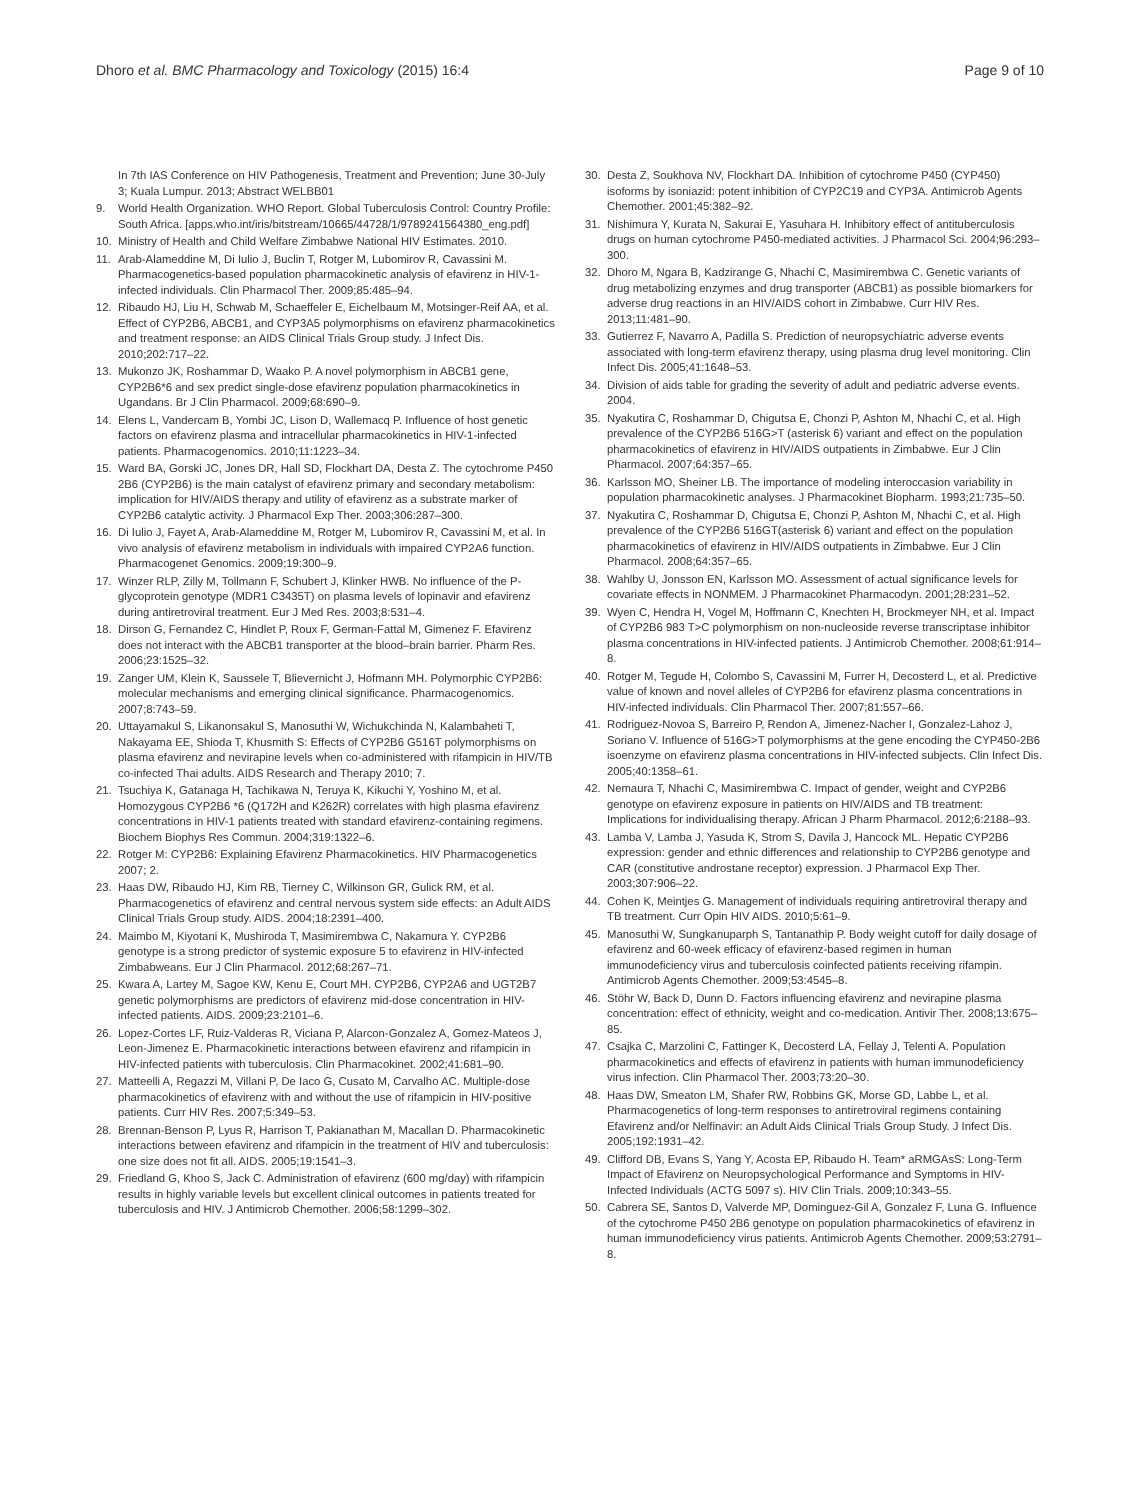Dhoro et al. BMC Pharmacology and Toxicology (2015) 16:4
Page 9 of 10
In 7th IAS Conference on HIV Pathogenesis, Treatment and Prevention; June 30-July 3; Kuala Lumpur. 2013; Abstract WELBB01
9. World Health Organization. WHO Report. Global Tuberculosis Control: Country Profile: South Africa. [apps.who.int/iris/bitstream/10665/44728/1/9789241564380_eng.pdf]
10. Ministry of Health and Child Welfare Zimbabwe National HIV Estimates. 2010.
11. Arab-Alameddine M, Di Iulio J, Buclin T, Rotger M, Lubomirov R, Cavassini M. Pharmacogenetics-based population pharmacokinetic analysis of efavirenz in HIV-1-infected individuals. Clin Pharmacol Ther. 2009;85:485–94.
12. Ribaudo HJ, Liu H, Schwab M, Schaeffeler E, Eichelbaum M, Motsinger-Reif AA, et al. Effect of CYP2B6, ABCB1, and CYP3A5 polymorphisms on efavirenz pharmacokinetics and treatment response: an AIDS Clinical Trials Group study. J Infect Dis. 2010;202:717–22.
13. Mukonzo JK, Roshammar D, Waako P. A novel polymorphism in ABCB1 gene, CYP2B6*6 and sex predict single-dose efavirenz population pharmacokinetics in Ugandans. Br J Clin Pharmacol. 2009;68:690–9.
14. Elens L, Vandercam B, Yombi JC, Lison D, Wallemacq P. Influence of host genetic factors on efavirenz plasma and intracellular pharmacokinetics in HIV-1-infected patients. Pharmacogenomics. 2010;11:1223–34.
15. Ward BA, Gorski JC, Jones DR, Hall SD, Flockhart DA, Desta Z. The cytochrome P450 2B6 (CYP2B6) is the main catalyst of efavirenz primary and secondary metabolism: implication for HIV/AIDS therapy and utility of efavirenz as a substrate marker of CYP2B6 catalytic activity. J Pharmacol Exp Ther. 2003;306:287–300.
16. Di Iulio J, Fayet A, Arab-Alameddine M, Rotger M, Lubomirov R, Cavassini M, et al. In vivo analysis of efavirenz metabolism in individuals with impaired CYP2A6 function. Pharmacogenet Genomics. 2009;19:300–9.
17. Winzer RLP, Zilly M, Tollmann F, Schubert J, Klinker HWB. No influence of the P-glycoprotein genotype (MDR1 C3435T) on plasma levels of lopinavir and efavirenz during antiretroviral treatment. Eur J Med Res. 2003;8:531–4.
18. Dirson G, Fernandez C, Hindlet P, Roux F, German-Fattal M, Gimenez F. Efavirenz does not interact with the ABCB1 transporter at the blood–brain barrier. Pharm Res. 2006;23:1525–32.
19. Zanger UM, Klein K, Saussele T, Blievernicht J, Hofmann MH. Polymorphic CYP2B6: molecular mechanisms and emerging clinical significance. Pharmacogenomics. 2007;8:743–59.
20. Uttayamakul S, Likanonsakul S, Manosuthi W, Wichukchinda N, Kalambaheti T, Nakayama EE, Shioda T, Khusmith S: Effects of CYP2B6 G516T polymorphisms on plasma efavirenz and nevirapine levels when co-administered with rifampicin in HIV/TB co-infected Thai adults. AIDS Research and Therapy 2010; 7.
21. Tsuchiya K, Gatanaga H, Tachikawa N, Teruya K, Kikuchi Y, Yoshino M, et al. Homozygous CYP2B6 *6 (Q172H and K262R) correlates with high plasma efavirenz concentrations in HIV-1 patients treated with standard efavirenz-containing regimens. Biochem Biophys Res Commun. 2004;319:1322–6.
22. Rotger M: CYP2B6: Explaining Efavirenz Pharmacokinetics. HIV Pharmacogenetics 2007; 2.
23. Haas DW, Ribaudo HJ, Kim RB, Tierney C, Wilkinson GR, Gulick RM, et al. Pharmacogenetics of efavirenz and central nervous system side effects: an Adult AIDS Clinical Trials Group study. AIDS. 2004;18:2391–400.
24. Maimbo M, Kiyotani K, Mushiroda T, Masimirembwa C, Nakamura Y. CYP2B6 genotype is a strong predictor of systemic exposure 5 to efavirenz in HIV-infected Zimbabweans. Eur J Clin Pharmacol. 2012;68:267–71.
25. Kwara A, Lartey M, Sagoe KW, Kenu E, Court MH. CYP2B6, CYP2A6 and UGT2B7 genetic polymorphisms are predictors of efavirenz mid-dose concentration in HIV-infected patients. AIDS. 2009;23:2101–6.
26. Lopez-Cortes LF, Ruiz-Valderas R, Viciana P, Alarcon-Gonzalez A, Gomez-Mateos J, Leon-Jimenez E. Pharmacokinetic interactions between efavirenz and rifampicin in HIV-infected patients with tuberculosis. Clin Pharmacokinet. 2002;41:681–90.
27. Matteelli A, Regazzi M, Villani P, De Iaco G, Cusato M, Carvalho AC. Multiple-dose pharmacokinetics of efavirenz with and without the use of rifampicin in HIV-positive patients. Curr HIV Res. 2007;5:349–53.
28. Brennan-Benson P, Lyus R, Harrison T, Pakianathan M, Macallan D. Pharmacokinetic interactions between efavirenz and rifampicin in the treatment of HIV and tuberculosis: one size does not fit all. AIDS. 2005;19:1541–3.
29. Friedland G, Khoo S, Jack C. Administration of efavirenz (600 mg/day) with rifampicin results in highly variable levels but excellent clinical outcomes in patients treated for tuberculosis and HIV. J Antimicrob Chemother. 2006;58:1299–302.
30. Desta Z, Soukhova NV, Flockhart DA. Inhibition of cytochrome P450 (CYP450) isoforms by isoniazid: potent inhibition of CYP2C19 and CYP3A. Antimicrob Agents Chemother. 2001;45:382–92.
31. Nishimura Y, Kurata N, Sakurai E, Yasuhara H. Inhibitory effect of antituberculosis drugs on human cytochrome P450-mediated activities. J Pharmacol Sci. 2004;96:293–300.
32. Dhoro M, Ngara B, Kadzirange G, Nhachi C, Masimirembwa C. Genetic variants of drug metabolizing enzymes and drug transporter (ABCB1) as possible biomarkers for adverse drug reactions in an HIV/AIDS cohort in Zimbabwe. Curr HIV Res. 2013;11:481–90.
33. Gutierrez F, Navarro A, Padilla S. Prediction of neuropsychiatric adverse events associated with long-term efavirenz therapy, using plasma drug level monitoring. Clin Infect Dis. 2005;41:1648–53.
34. Division of aids table for grading the severity of adult and pediatric adverse events. 2004.
35. Nyakutira C, Roshammar D, Chigutsa E, Chonzi P, Ashton M, Nhachi C, et al. High prevalence of the CYP2B6 516G>T (asterisk 6) variant and effect on the population pharmacokinetics of efavirenz in HIV/AIDS outpatients in Zimbabwe. Eur J Clin Pharmacol. 2007;64:357–65.
36. Karlsson MO, Sheiner LB. The importance of modeling interoccasion variability in population pharmacokinetic analyses. J Pharmacokinet Biopharm. 1993;21:735–50.
37. Nyakutira C, Roshammar D, Chigutsa E, Chonzi P, Ashton M, Nhachi C, et al. High prevalence of the CYP2B6 516GT(asterisk 6) variant and effect on the population pharmacokinetics of efavirenz in HIV/AIDS outpatients in Zimbabwe. Eur J Clin Pharmacol. 2008;64:357–65.
38. Wahlby U, Jonsson EN, Karlsson MO. Assessment of actual significance levels for covariate effects in NONMEM. J Pharmacokinet Pharmacodyn. 2001;28:231–52.
39. Wyen C, Hendra H, Vogel M, Hoffmann C, Knechten H, Brockmeyer NH, et al. Impact of CYP2B6 983 T>C polymorphism on non-nucleoside reverse transcriptase inhibitor plasma concentrations in HIV-infected patients. J Antimicrob Chemother. 2008;61:914–8.
40. Rotger M, Tegude H, Colombo S, Cavassini M, Furrer H, Decosterd L, et al. Predictive value of known and novel alleles of CYP2B6 for efavirenz plasma concentrations in HIV-infected individuals. Clin Pharmacol Ther. 2007;81:557–66.
41. Rodriguez-Novoa S, Barreiro P, Rendon A, Jimenez-Nacher I, Gonzalez-Lahoz J, Soriano V. Influence of 516G>T polymorphisms at the gene encoding the CYP450-2B6 isoenzyme on efavirenz plasma concentrations in HIV-infected subjects. Clin Infect Dis. 2005;40:1358–61.
42. Nemaura T, Nhachi C, Masimirembwa C. Impact of gender, weight and CYP2B6 genotype on efavirenz exposure in patients on HIV/AIDS and TB treatment: Implications for individualising therapy. African J Pharm Pharmacol. 2012;6:2188–93.
43. Lamba V, Lamba J, Yasuda K, Strom S, Davila J, Hancock ML. Hepatic CYP2B6 expression: gender and ethnic differences and relationship to CYP2B6 genotype and CAR (constitutive androstane receptor) expression. J Pharmacol Exp Ther. 2003;307:906–22.
44. Cohen K, Meintjes G. Management of individuals requiring antiretroviral therapy and TB treatment. Curr Opin HIV AIDS. 2010;5:61–9.
45. Manosuthi W, Sungkanuparph S, Tantanathip P. Body weight cutoff for daily dosage of efavirenz and 60-week efficacy of efavirenz-based regimen in human immunodeficiency virus and tuberculosis coinfected patients receiving rifampin. Antimicrob Agents Chemother. 2009;53:4545–8.
46. Stöhr W, Back D, Dunn D. Factors influencing efavirenz and nevirapine plasma concentration: effect of ethnicity, weight and co-medication. Antivir Ther. 2008;13:675–85.
47. Csajka C, Marzolini C, Fattinger K, Decosterd LA, Fellay J, Telenti A. Population pharmacokinetics and effects of efavirenz in patients with human immunodeficiency virus infection. Clin Pharmacol Ther. 2003;73:20–30.
48. Haas DW, Smeaton LM, Shafer RW, Robbins GK, Morse GD, Labbe L, et al. Pharmacogenetics of long-term responses to antiretroviral regimens containing Efavirenz and/or Nelfinavir: an Adult Aids Clinical Trials Group Study. J Infect Dis. 2005;192:1931–42.
49. Clifford DB, Evans S, Yang Y, Acosta EP, Ribaudo H. Team* aRMGAsS: Long-Term Impact of Efavirenz on Neuropsychological Performance and Symptoms in HIV-Infected Individuals (ACTG 5097 s). HIV Clin Trials. 2009;10:343–55.
50. Cabrera SE, Santos D, Valverde MP, Dominguez-Gil A, Gonzalez F, Luna G. Influence of the cytochrome P450 2B6 genotype on population pharmacokinetics of efavirenz in human immunodeficiency virus patients. Antimicrob Agents Chemother. 2009;53:2791–8.